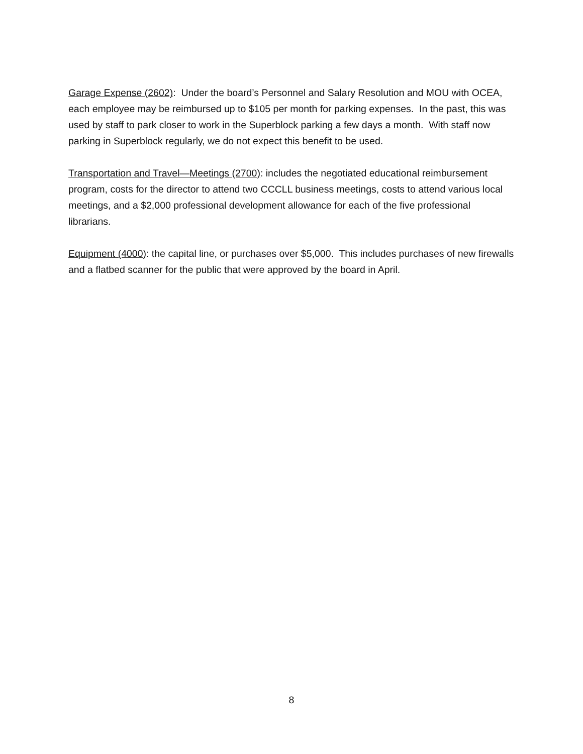Garage Expense (2602): Under the board’s Personnel and Salary Resolution and MOU with OCEA, each employee may be reimbursed up to $105 per month for parking expenses. In the past, this was used by staff to park closer to work in the Superblock parking a few days a month. With staff now parking in Superblock regularly, we do not expect this benefit to be used.
Transportation and Travel—Meetings (2700): includes the negotiated educational reimbursement program, costs for the director to attend two CCCLL business meetings, costs to attend various local meetings, and a $2,000 professional development allowance for each of the five professional librarians.
Equipment (4000): the capital line, or purchases over $5,000. This includes purchases of new firewalls and a flatbed scanner for the public that were approved by the board in April.
8